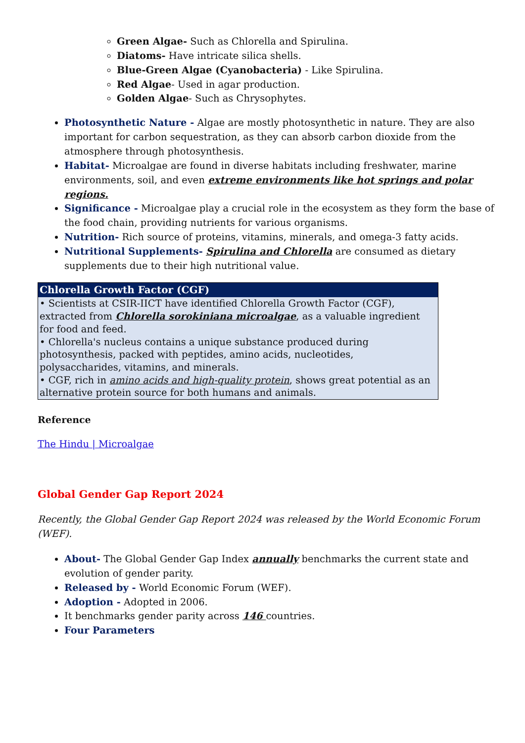Green Algae- Such as Chlorella and Spirulina.
Diatoms- Have intricate silica shells.
Blue-Green Algae (Cyanobacteria) - Like Spirulina.
Red Algae- Used in agar production.
Golden Algae- Such as Chrysophytes.
Photosynthetic Nature - Algae are mostly photosynthetic in nature. They are also important for carbon sequestration, as they can absorb carbon dioxide from the atmosphere through photosynthesis.
Habitat- Microalgae are found in diverse habitats including freshwater, marine environments, soil, and even extreme environments like hot springs and polar regions.
Significance - Microalgae play a crucial role in the ecosystem as they form the base of the food chain, providing nutrients for various organisms.
Nutrition- Rich source of proteins, vitamins, minerals, and omega-3 fatty acids.
Nutritional Supplements- Spirulina and Chlorella are consumed as dietary supplements due to their high nutritional value.
| Chlorella Growth Factor (CGF) |
| --- |
| • Scientists at CSIR-IICT have identified Chlorella Growth Factor (CGF), extracted from Chlorella sorokiniana microalgae , as a valuable ingredient for food and feed. • Chlorella's nucleus contains a unique substance produced during photosynthesis, packed with peptides, amino acids, nucleotides, polysaccharides, vitamins, and minerals. • CGF, rich in amino acids and high-quality protein , shows great potential as an alternative protein source for both humans and animals. |
Reference
The Hindu | Microalgae
Global Gender Gap Report 2024
Recently, the Global Gender Gap Report 2024 was released by the World Economic Forum (WEF).
About- The Global Gender Gap Index annually benchmarks the current state and evolution of gender parity.
Released by - World Economic Forum (WEF).
Adoption - Adopted in 2006.
It benchmarks gender parity across 146 countries.
Four Parameters